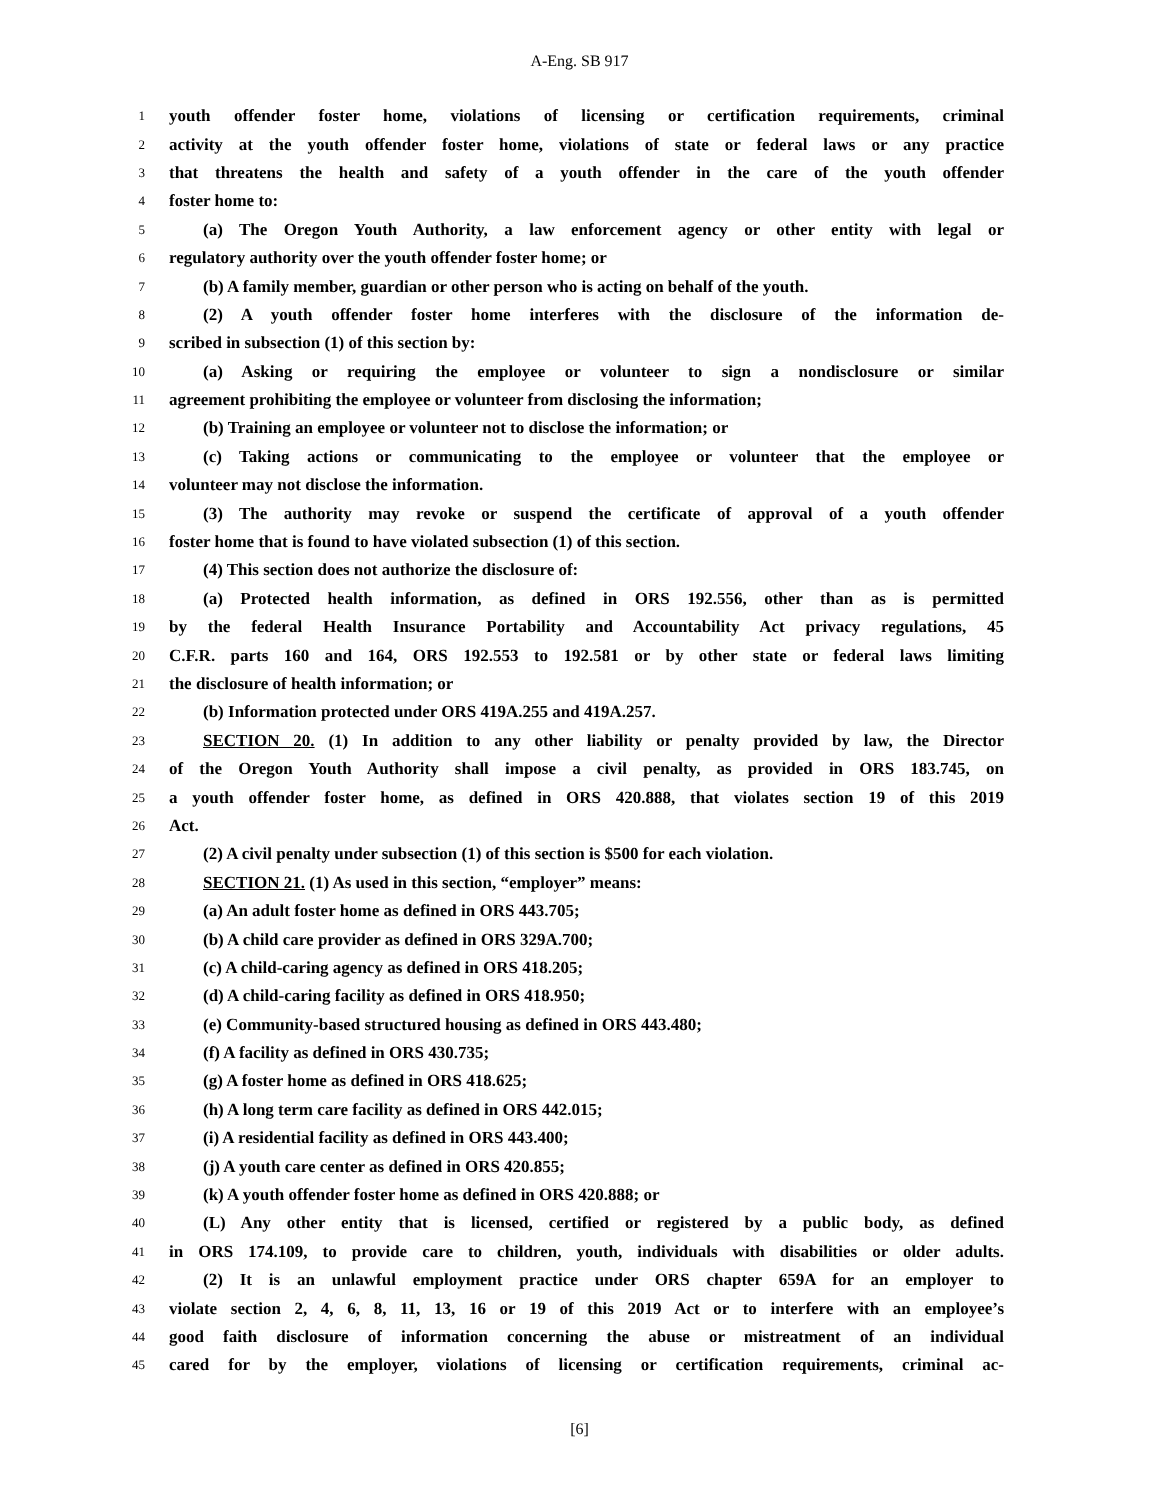A-Eng. SB 917
1 youth offender foster home, violations of licensing or certification requirements, criminal
2 activity at the youth offender foster home, violations of state or federal laws or any practice
3 that threatens the health and safety of a youth offender in the care of the youth offender
4 foster home to:
5 (a) The Oregon Youth Authority, a law enforcement agency or other entity with legal or
6 regulatory authority over the youth offender foster home; or
7 (b) A family member, guardian or other person who is acting on behalf of the youth.
8 (2) A youth offender foster home interferes with the disclosure of the information de-
9 scribed in subsection (1) of this section by:
10 (a) Asking or requiring the employee or volunteer to sign a nondisclosure or similar
11 agreement prohibiting the employee or volunteer from disclosing the information;
12 (b) Training an employee or volunteer not to disclose the information; or
13 (c) Taking actions or communicating to the employee or volunteer that the employee or
14 volunteer may not disclose the information.
15 (3) The authority may revoke or suspend the certificate of approval of a youth offender
16 foster home that is found to have violated subsection (1) of this section.
17 (4) This section does not authorize the disclosure of:
18 (a) Protected health information, as defined in ORS 192.556, other than as is permitted
19 by the federal Health Insurance Portability and Accountability Act privacy regulations, 45
20 C.F.R. parts 160 and 164, ORS 192.553 to 192.581 or by other state or federal laws limiting
21 the disclosure of health information; or
22 (b) Information protected under ORS 419A.255 and 419A.257.
23 SECTION 20. (1) In addition to any other liability or penalty provided by law, the Director
24 of the Oregon Youth Authority shall impose a civil penalty, as provided in ORS 183.745, on
25 a youth offender foster home, as defined in ORS 420.888, that violates section 19 of this 2019
26 Act.
27 (2) A civil penalty under subsection (1) of this section is $500 for each violation.
28 SECTION 21. (1) As used in this section, “employer” means:
29 (a) An adult foster home as defined in ORS 443.705;
30 (b) A child care provider as defined in ORS 329A.700;
31 (c) A child-caring agency as defined in ORS 418.205;
32 (d) A child-caring facility as defined in ORS 418.950;
33 (e) Community-based structured housing as defined in ORS 443.480;
34 (f) A facility as defined in ORS 430.735;
35 (g) A foster home as defined in ORS 418.625;
36 (h) A long term care facility as defined in ORS 442.015;
37 (i) A residential facility as defined in ORS 443.400;
38 (j) A youth care center as defined in ORS 420.855;
39 (k) A youth offender foster home as defined in ORS 420.888; or
40 (L) Any other entity that is licensed, certified or registered by a public body, as defined
41 in ORS 174.109, to provide care to children, youth, individuals with disabilities or older adults.
42 (2) It is an unlawful employment practice under ORS chapter 659A for an employer to
43 violate section 2, 4, 6, 8, 11, 13, 16 or 19 of this 2019 Act or to interfere with an employee’s
44 good faith disclosure of information concerning the abuse or mistreatment of an individual
45 cared for by the employer, violations of licensing or certification requirements, criminal ac-
[6]